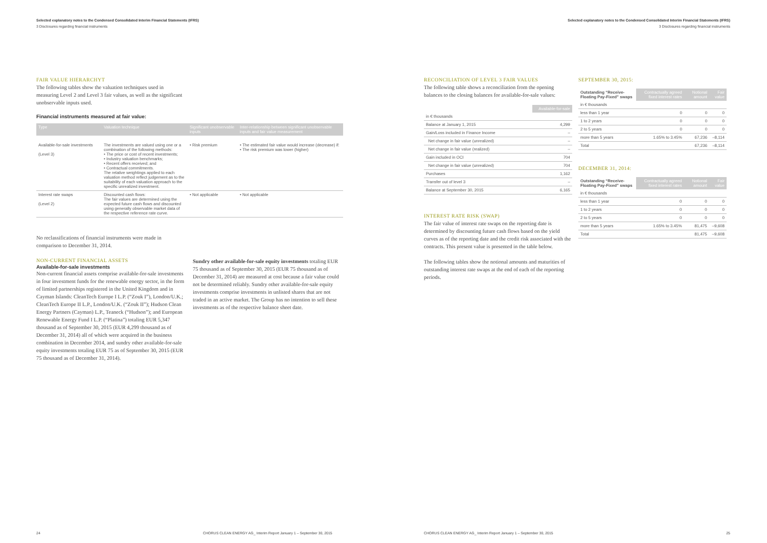Selected explanatory notes to the Condensed Consolidated Interim Financial Statements (IFRS)
3 Disclosures regarding financial instruments
FAIR VALUE HIERARCHYT
The following tables show the valuation techniques used in measuring Level 2 and Level 3 fair values, as well as the significant unobservable inputs used.
Financial instruments measured at fair value:
| Type | Valuation technique | Significant unobservable inputs | Inter-relationship between significant unobservable inputs and fair value measurement |
| --- | --- | --- | --- |
| Available-for-sale investments (Level 3) | The investments are valued using one or a combination of the following methods: • The price or cost of recent investments; • Industry valuation benchmarks; • Recent offers received; and • Contractual commitments. The relative weightings applied to each valuation method reflect judgement as to the suitability of each valuation approach to the specific unrealized investment. | • Risk premium | • The estimated fair value would increase (decrease) if: • The risk premium was lower (higher) |
| Interest rate swaps (Level 2) | Discounted cash flows: The fair values are determined using the expected future cash flows and discounted using generally observable market data of the respective reference rate curve. | • Not applicable | • Not applicable |
No reclassifications of financial instruments were made in comparison to December 31, 2014.
NON-CURRENT FINANCIAL ASSETS
Available-for-sale investments
Non-current financial assets comprise available-for-sale investments in four investment funds for the renewable energy sector, in the form of limited partnerships registered in the United Kingdom and in Cayman Islands: CleanTech Europe I L.P. (“Zouk I”), London/U.K.; CleanTech Europe II L.P., London/U.K. (“Zouk II”); Hudson Clean Energy Partners (Cayman) L.P., Teaneck (“Hudson”); and European Renewable Energy Fund I L.P. (“Platina”) totaling EUR 5,347 thousand as of September 30, 2015 (EUR 4,299 thousand as of December 31, 2014) all of which were acquired in the business combination in December 2014, and sundry other available-for-sale equity investments totaling EUR 75 as of September 30, 2015 (EUR 75 thousand as of December 31, 2014).
Sundry other available-for-sale equity investments totaling EUR 75 thousand as of September 30, 2015 (EUR 75 thousand as of December 31, 2014) are measured at cost because a fair value could not be determined reliably. Sundry other available-for-sale equity investments comprise investments in unlisted shares that are not traded in an active market. The Group has no intention to sell these investments as of the respective balance sheet date.
24
CHORUS CLEAN ENERGY AG_ Interim Report January 1 – September 30, 2015
Selected explanatory notes to the Condensed Consolidated Interim Financial Statements (IFRS)
3 Disclosures regarding financial instruments
RECONCILIATION OF LEVEL 3 FAIR VALUES
The following table shows a reconciliation from the opening balances to the closing balances for available-for-sale values:
| | Available-for-sale |
| in € thousands | |
| Balance at January 1, 2015 | 4,299 |
| Gain/Loss included in Finance Income | – |
| Net change in fair value (unrealized) | – |
| Net change in fair value (realized) | – |
| Gain included in OCI | 704 |
| Net change in fair value (unrealized) | 704 |
| Purchases | 1,162 |
| Transfer out of level 3 | – |
| Balance at September 30, 2015 | 6,165 |
INTEREST RATE RISK (SWAP)
The fair value of interest rate swaps on the reporting date is determined by discounting future cash flows based on the yield curves as of the reporting date and the credit risk associated with the contracts. This present value is presented in the table below.
The following tables show the notional amounts and maturities of outstanding interest rate swaps at the end of each of the reporting periods.
SEPTEMBER 30, 2015:
| Outstanding “Receive-Floating Pay-Fixed” swaps | Contractually agreed fixed interest rates | Notional amount | Fair value |
| in € thousands | | | |
| less than 1 year | 0 | 0 | 0 |
| 1 to 2 years | 0 | 0 | 0 |
| 2 to 5 years | 0 | 0 | 0 |
| more than 5 years | 1.65% to 3.45% | 67,236 | –8,114 |
| Total | | 67,236 | –8,114 |
DECEMBER 31, 2014:
| Outstanding “Receive-Floating Pay-Fixed” swaps | Contractually agreed fixed interest rates | Notional amount | Fair value |
| in € thousands | | | |
| less than 1 year | 0 | 0 | 0 |
| 1 to 2 years | 0 | 0 | 0 |
| 2 to 5 years | 0 | 0 | 0 |
| more than 5 years | 1.65% to 3.45% | 81,475 | –9,608 |
| Total | | 81,475 | –9,608 |
CHORUS CLEAN ENERGY AG_ Interim Report January 1 – September 30, 2015
25